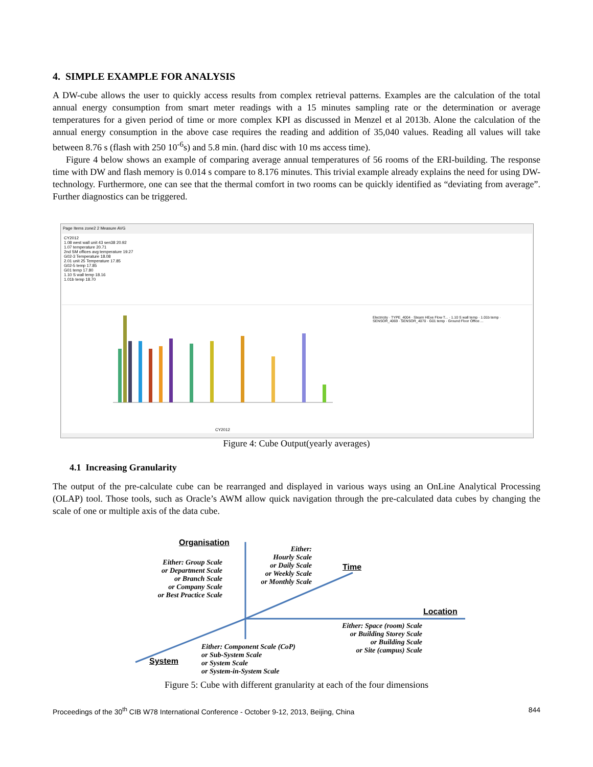4. SIMPLE EXAMPLE FOR ANALYSIS
A DW-cube allows the user to quickly access results from complex retrieval patterns. Examples are the calculation of the total annual energy consumption from smart meter readings with a 15 minutes sampling rate or the determination or average temperatures for a given period of time or more complex KPI as discussed in Menzel et al 2013b. Alone the calculation of the annual energy consumption in the above case requires the reading and addition of 35,040 values. Reading all values will take between 8.76 s (flash with 250 10<sup>-6</sup>s) and 5.8 min. (hard disc with 10 ms access time).
Figure 4 below shows an example of comparing average annual temperatures of 56 rooms of the ERI-building. The response time with DW and flash memory is 0.014 s compare to 8.176 minutes. This trivial example already explains the need for using DW-technology. Furthermore, one can see that the thermal comfort in two rooms can be quickly identified as “deviating from average”. Further diagnostics can be triggered.
Page Items zone2 2 Measure AVG
CY2012
1.08 west wall unit 43 sen38 20.92
1.07 temperature 20.71
2nd SM offices avg temperature 19.27
G02-3 Temperature 18.08
2.01 unit 25 Temperature 17.85
G02-5 temp 17.85
G01 temp 17.80
1.10 S wall temp 18.16
1.01b temp 18.70
Electricity · TYPE_4004 · Steam HExe Flow T... · 1.10 S wall temp · 1.01b temp · SENSOR_4069 · SENSOR_4070 · G01 temp · Ground Floor Office ...
CY2012
Figure 4: Cube Output(yearly averages)
4.1 Increasing Granularity
The output of the pre-calculate cube can be rearranged and displayed in various ways using an OnLine Analytical Processing (OLAP) tool. Those tools, such as Oracle’s AWM allow quick navigation through the pre-calculated data cubes by changing the scale of one or multiple axis of the data cube.
Organisation
Either: Group Scale
or Department Scale
or Branch Scale
or Company Scale
or Best Practice Scale
Either:
Hourly Scale
or Daily Scale
or Weekly Scale
or Monthly Scale
Time
Location
Either: Space (room) Scale
or Building Storey Scale
or Building Scale
or Site (campus) Scale
Either: Component Scale (CoP)
or Sub-System Scale
or System Scale
or System-in-System Scale
System
Figure 5: Cube with different granularity at each of the four dimensions
Proceedings of the 30<sup>th</sup> CIB W78 International Conference - October 9-12, 2013, Beijing, China 844